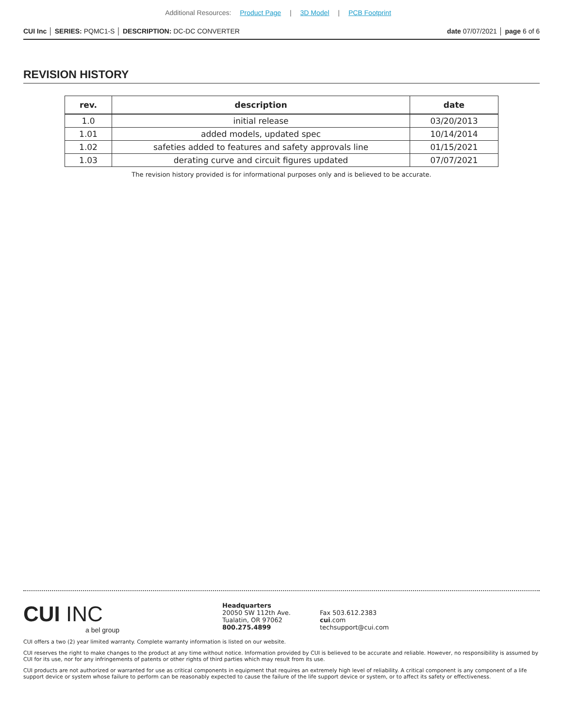Additional Resources: Product Page | 3D Model | PCB Footprint
CUI Inc │ SERIES: PQMC1-S │ DESCRIPTION: DC-DC CONVERTER date 07/07/2021 │ page 6 of 6
REVISION HISTORY
| rev. | description | date |
| --- | --- | --- |
| 1.0 | initial release | 03/20/2013 |
| 1.01 | added models, updated spec | 10/14/2014 |
| 1.02 | safeties added to features and safety approvals line | 01/15/2021 |
| 1.03 | derating curve and circuit figures updated | 07/07/2021 |
The revision history provided is for informational purposes only and is believed to be accurate.
CUI INC
a bel group
Headquarters
20050 SW 112th Ave.
Tualatin, OR 97062
800.275.4899
Fax 503.612.2383
cui.com
techsupport@cui.com
CUI offers a two (2) year limited warranty. Complete warranty information is listed on our website.
CUI reserves the right to make changes to the product at any time without notice. Information provided by CUI is believed to be accurate and reliable. However, no responsibility is assumed by CUI for its use, nor for any infringements of patents or other rights of third parties which may result from its use.
CUI products are not authorized or warranted for use as critical components in equipment that requires an extremely high level of reliability. A critical component is any component of a life support device or system whose failure to perform can be reasonably expected to cause the failure of the life support device or system, or to affect its safety or effectiveness.